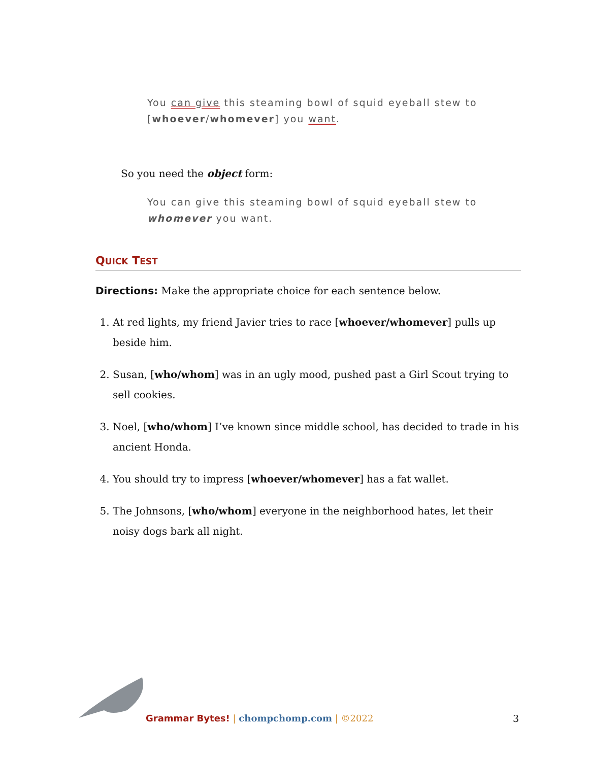You can give this steaming bowl of squid eyeball stew to [whoever/whomever] you want.
So you need the object form:
You can give this steaming bowl of squid eyeball stew to whomever you want.
QUICK TEST
Directions: Make the appropriate choice for each sentence below.
1. At red lights, my friend Javier tries to race [whoever/whomever] pulls up beside him.
2. Susan, [who/whom] was in an ugly mood, pushed past a Girl Scout trying to sell cookies.
3. Noel, [who/whom] I’ve known since middle school, has decided to trade in his ancient Honda.
4. You should try to impress [whoever/whomever] has a fat wallet.
5. The Johnsons, [who/whom] everyone in the neighborhood hates, let their noisy dogs bark all night.
Grammar Bytes! | chompchomp.com | ©2022
3